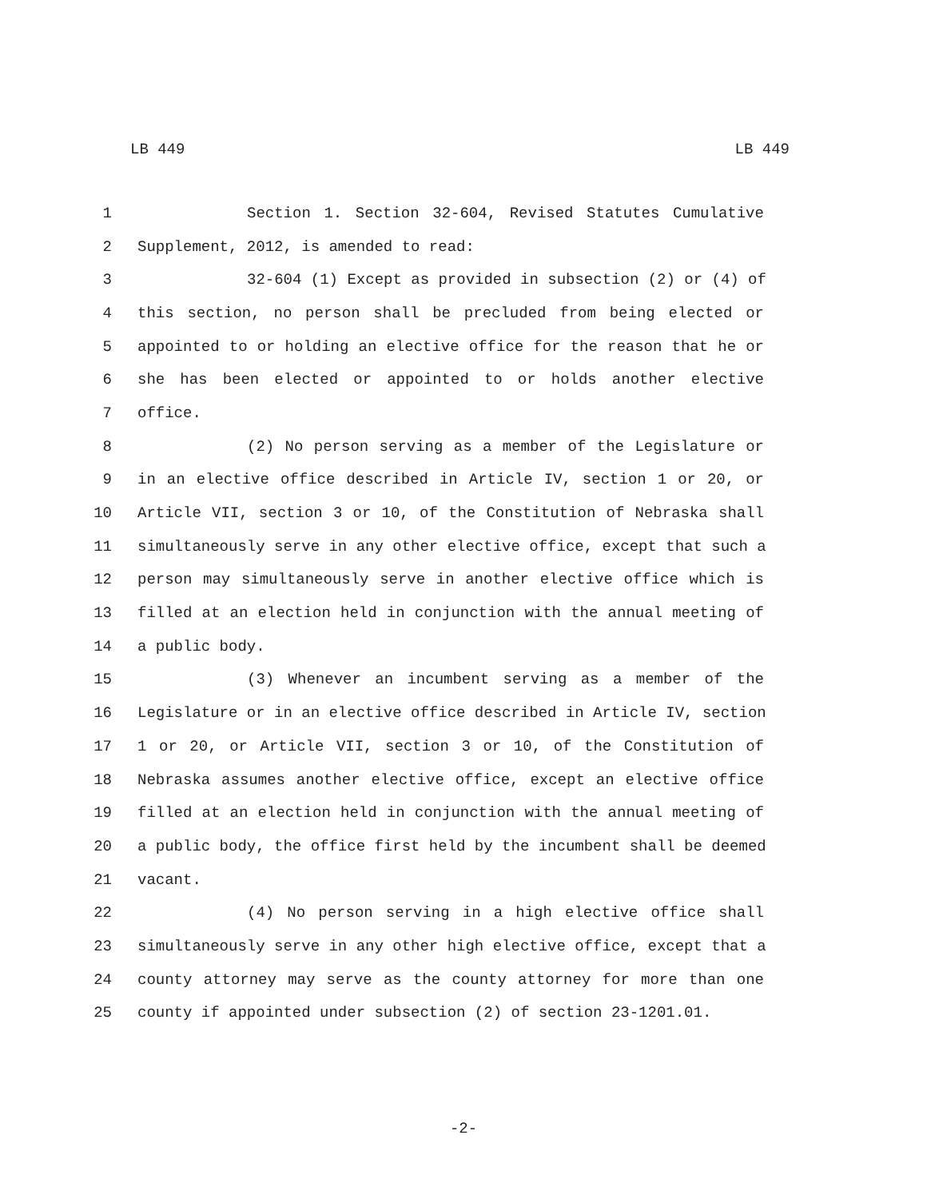LB 449 LB 449
1 Section 1. Section 32-604, Revised Statutes Cumulative
2 Supplement, 2012, is amended to read:
3 32-604 (1) Except as provided in subsection (2) or (4) of
4 this section, no person shall be precluded from being elected or
5 appointed to or holding an elective office for the reason that he or
6 she has been elected or appointed to or holds another elective
7 office.
8 (2) No person serving as a member of the Legislature or
9 in an elective office described in Article IV, section 1 or 20, or
10 Article VII, section 3 or 10, of the Constitution of Nebraska shall
11 simultaneously serve in any other elective office, except that such a
12 person may simultaneously serve in another elective office which is
13 filled at an election held in conjunction with the annual meeting of
14 a public body.
15 (3) Whenever an incumbent serving as a member of the
16 Legislature or in an elective office described in Article IV, section
17 1 or 20, or Article VII, section 3 or 10, of the Constitution of
18 Nebraska assumes another elective office, except an elective office
19 filled at an election held in conjunction with the annual meeting of
20 a public body, the office first held by the incumbent shall be deemed
21 vacant.
22 (4) No person serving in a high elective office shall
23 simultaneously serve in any other high elective office, except that a
24 county attorney may serve as the county attorney for more than one
25 county if appointed under subsection (2) of section 23-1201.01.
-2-